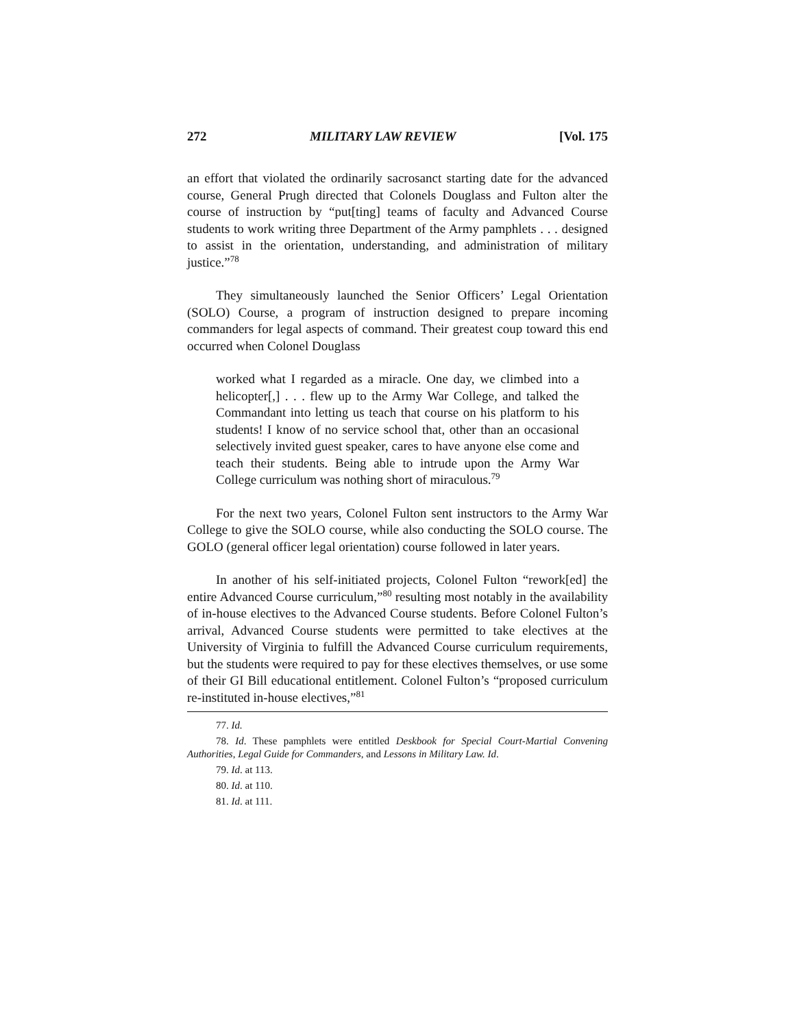272 MILITARY LAW REVIEW [Vol. 175
an effort that violated the ordinarily sacrosanct starting date for the advanced course, General Prugh directed that Colonels Douglass and Fulton alter the course of instruction by “put[ting] teams of faculty and Advanced Course students to work writing three Department of the Army pamphlets . . . designed to assist in the orientation, understanding, and administration of military justice.”<sup>78</sup>
They simultaneously launched the Senior Officers’ Legal Orientation (SOLO) Course, a program of instruction designed to prepare incoming commanders for legal aspects of command. Their greatest coup toward this end occurred when Colonel Douglass
worked what I regarded as a miracle. One day, we climbed into a helicopter[,] . . . flew up to the Army War College, and talked the Commandant into letting us teach that course on his platform to his students! I know of no service school that, other than an occasional selectively invited guest speaker, cares to have anyone else come and teach their students. Being able to intrude upon the Army War College curriculum was nothing short of miraculous.<sup>79</sup>
For the next two years, Colonel Fulton sent instructors to the Army War College to give the SOLO course, while also conducting the SOLO course. The GOLO (general officer legal orientation) course followed in later years.
In another of his self-initiated projects, Colonel Fulton “rework[ed] the entire Advanced Course curriculum,”<sup>80</sup> resulting most notably in the availability of in-house electives to the Advanced Course students. Before Colonel Fulton’s arrival, Advanced Course students were permitted to take electives at the University of Virginia to fulfill the Advanced Course curriculum requirements, but the students were required to pay for these electives themselves, or use some of their GI Bill educational entitlement. Colonel Fulton’s “proposed curriculum re-instituted in-house electives,”<sup>81</sup>
77. Id.
78. Id. These pamphlets were entitled Deskbook for Special Court-Martial Convening Authorities, Legal Guide for Commanders, and Lessons in Military Law. Id.
79. Id. at 113.
80. Id. at 110.
81. Id. at 111.